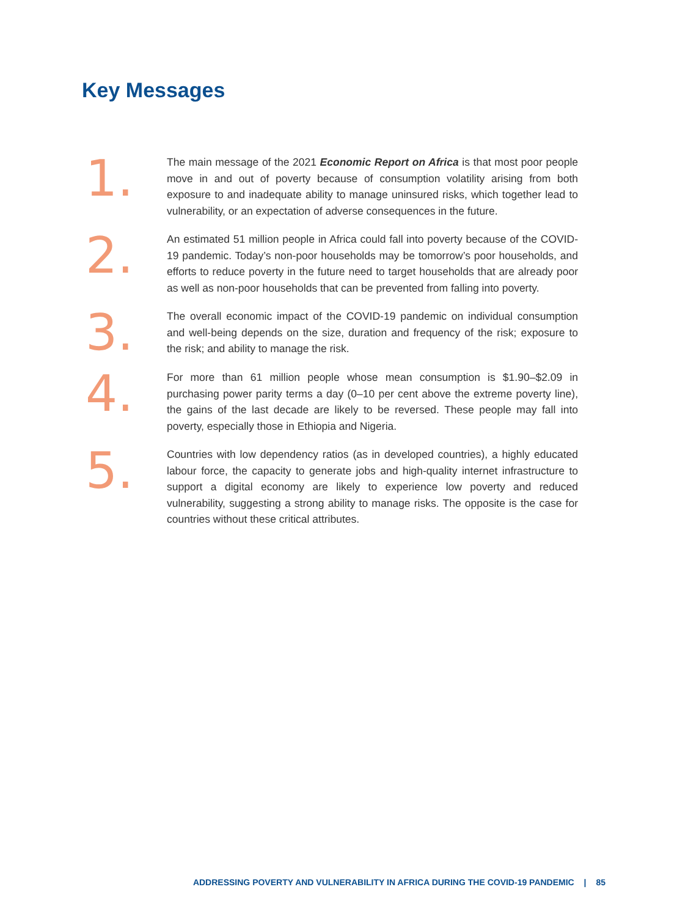Key Messages
1.
The main message of the 2021 Economic Report on Africa is that most poor people move in and out of poverty because of consumption volatility arising from both exposure to and inadequate ability to manage uninsured risks, which together lead to vulnerability, or an expectation of adverse consequences in the future.
2.
An estimated 51 million people in Africa could fall into poverty because of the COVID-19 pandemic. Today’s non-poor households may be tomorrow’s poor households, and efforts to reduce poverty in the future need to target households that are already poor as well as non-poor households that can be prevented from falling into poverty.
3.
The overall economic impact of the COVID-19 pandemic on individual consumption and well-being depends on the size, duration and frequency of the risk; exposure to the risk; and ability to manage the risk.
4.
For more than 61 million people whose mean consumption is $1.90–$2.09 in purchasing power parity terms a day (0–10 per cent above the extreme poverty line), the gains of the last decade are likely to be reversed. These people may fall into poverty, especially those in Ethiopia and Nigeria.
5.
Countries with low dependency ratios (as in developed countries), a highly educated labour force, the capacity to generate jobs and high-quality internet infrastructure to support a digital economy are likely to experience low poverty and reduced vulnerability, suggesting a strong ability to manage risks. The opposite is the case for countries without these critical attributes.
ADDRESSING POVERTY AND VULNERABILITY IN AFRICA DURING THE COVID-19 PANDEMIC | 85